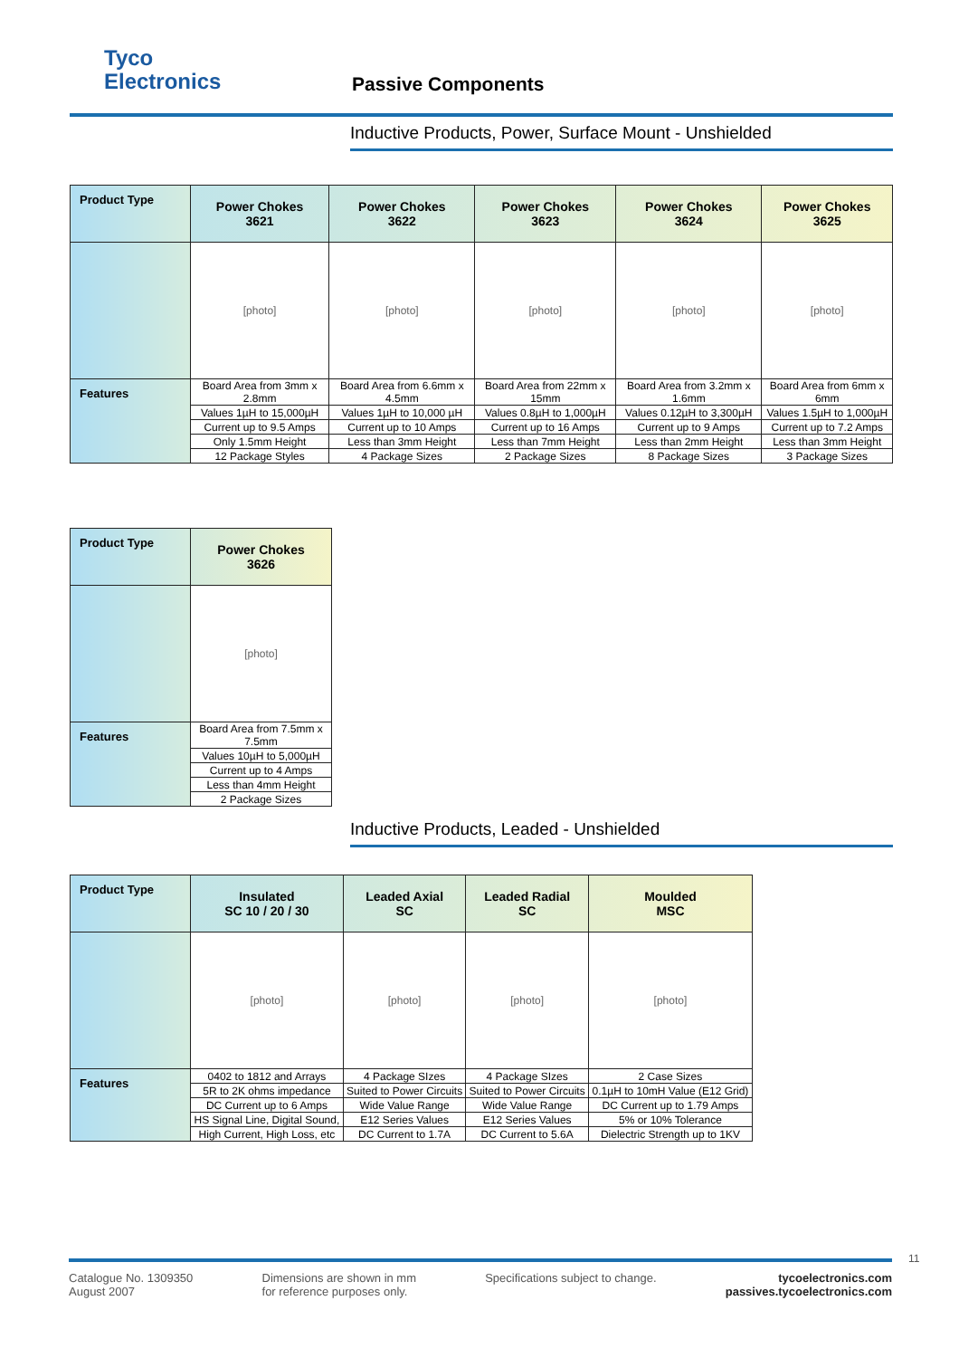Tyco
Electronics
Passive Components
Inductive Products, Power, Surface Mount - Unshielded
| Product Type | Power Chokes 3621 | Power Chokes 3622 | Power Chokes 3623 | Power Chokes 3624 | Power Chokes 3625 |
| --- | --- | --- | --- | --- | --- |
| | [photo] | [photo] | [photo] | [photo] | [photo] |
| Features | Board Area from 3mm x 2.8mm | Board Area from 6.6mm x 4.5mm | Board Area from 22mm x 15mm | Board Area from 3.2mm x 1.6mm | Board Area from 6mm x 6mm |
| | Values 1µH to 15,000µH | Values 1µH to 10,000 µH | Values 0.8µH to 1,000µH | Values 0.12µH to 3,300µH | Values 1.5µH to 1,000µH |
| | Current up to 9.5 Amps | Current up to 10 Amps | Current up to 16 Amps | Current up to 9 Amps | Current up to 7.2 Amps |
| | Only 1.5mm Height | Less than 3mm Height | Less than 7mm Height | Less than 2mm Height | Less than 3mm Height |
| | 12 Package Styles | 4 Package Sizes | 2 Package Sizes | 8 Package Sizes | 3 Package Sizes |
| Product Type | Power Chokes 3626 |
| --- | --- |
| | [photo] |
| Features | Board Area from 7.5mm x 7.5mm |
| | Values 10µH to 5,000µH |
| | Current up to 4 Amps |
| | Less than 4mm Height |
| | 2 Package Sizes |
Inductive Products, Leaded - Unshielded
| Product Type | Insulated SC 10 / 20 / 30 | Leaded Axial SC | Leaded Radial SC | Moulded MSC |
| --- | --- | --- | --- | --- |
| | [photo] | [photo] | [photo] | [photo] |
| Features | 0402 to 1812 and Arrays | 4 Package SIzes | 4 Package SIzes | 2 Case Sizes |
| | 5R to 2K ohms impedance | Suited to Power Circuits | Suited to Power Circuits | 0.1µH to 10mH Value (E12 Grid) |
| | DC Current up to 6 Amps | Wide Value Range | Wide Value Range | DC Current up to 1.79 Amps |
| | HS Signal Line, Digital Sound, | E12 Series Values | E12 Series Values | 5% or 10% Tolerance |
| | High Current, High Loss, etc | DC Current to 1.7A | DC Current to 5.6A | Dielectric Strength up to 1KV |
11
Catalogue No. 1309350
August 2007
Dimensions are shown in mm
for reference purposes only.
Specifications subject to change.
tycoelectronics.com
passives.tycoelectronics.com